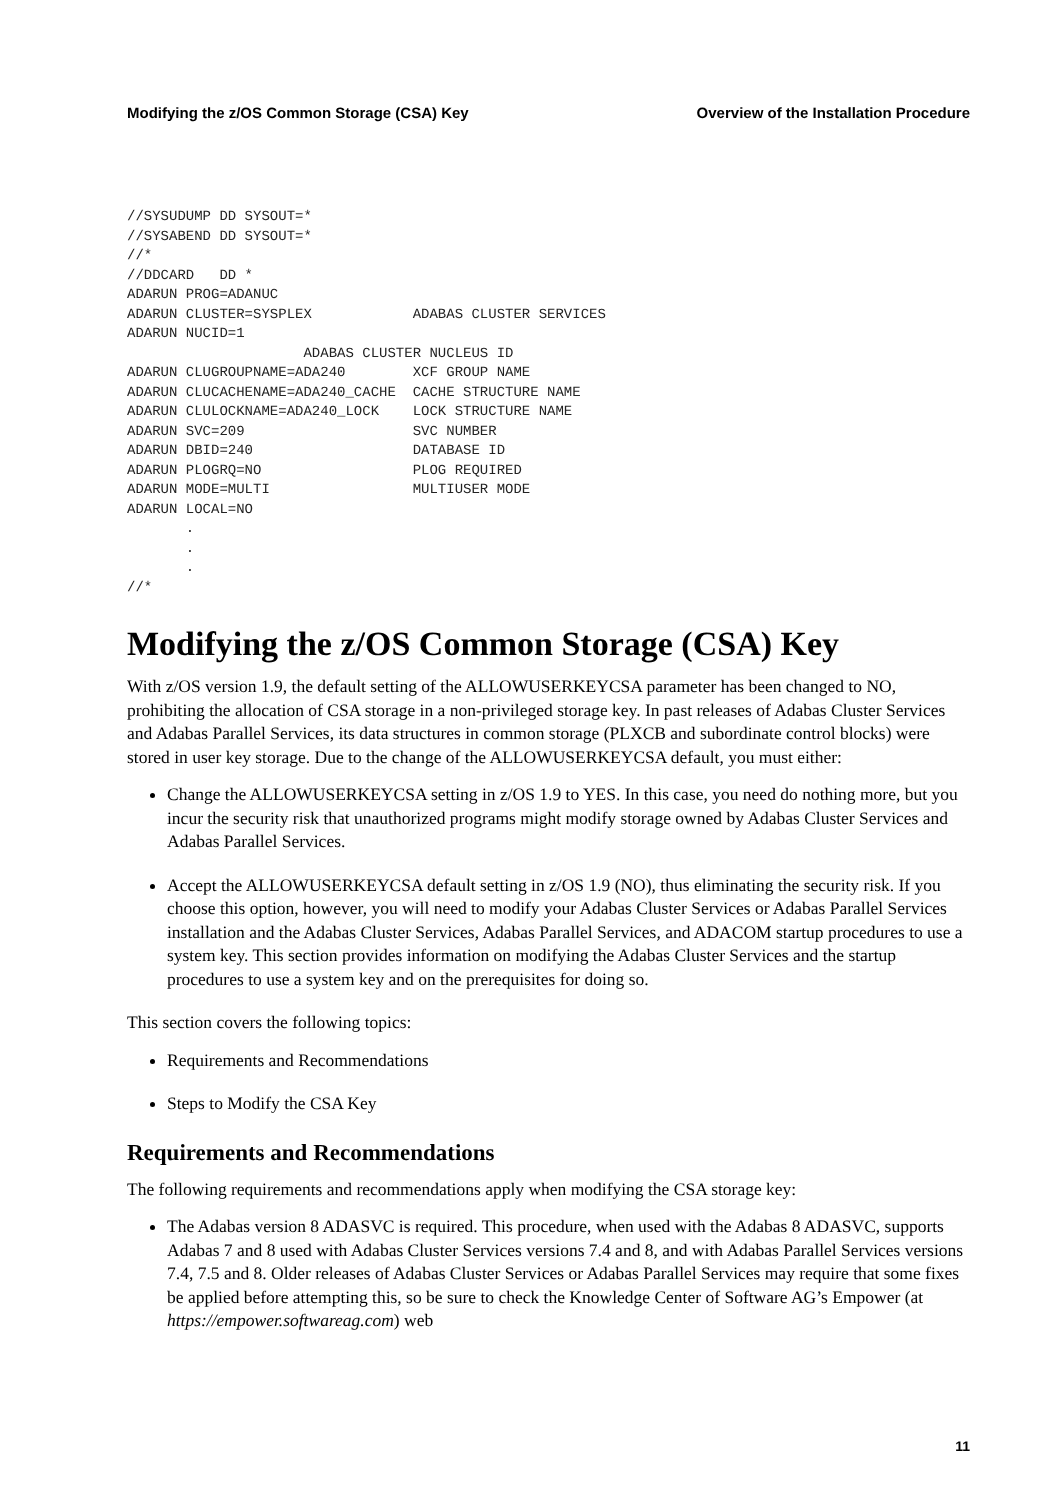Modifying the z/OS Common Storage (CSA) Key Overview of the Installation Procedure
//SYSUDUMP DD SYSOUT=*
//SYSABEND DD SYSOUT=*
//*
//DDCARD   DD *
ADARUN PROG=ADANUC
ADARUN CLUSTER=SYSPLEX            ADABAS CLUSTER SERVICES
ADARUN NUCID=1
                     ADABAS CLUSTER NUCLEUS ID
ADARUN CLUGROUPNAME=ADA240        XCF GROUP NAME
ADARUN CLUCACHENAME=ADA240_CACHE  CACHE STRUCTURE NAME
ADARUN CLULOCKNAME=ADA240_LOCK    LOCK STRUCTURE NAME
ADARUN SVC=209                    SVC NUMBER
ADARUN DBID=240                   DATABASE ID
ADARUN PLOGRQ=NO                  PLOG REQUIRED
ADARUN MODE=MULTI                 MULTIUSER MODE
ADARUN LOCAL=NO
       .
       .
       .
//*
Modifying the z/OS Common Storage (CSA) Key
With z/OS version 1.9, the default setting of the ALLOWUSERKEYCSA parameter has been changed to NO, prohibiting the allocation of CSA storage in a non-privileged storage key. In past releases of Adabas Cluster Services and Adabas Parallel Services, its data structures in common storage (PLXCB and subordinate control blocks) were stored in user key storage. Due to the change of the ALLOWUSERKEYCSA default, you must either:
Change the ALLOWUSERKEYCSA setting in z/OS 1.9 to YES. In this case, you need do nothing more, but you incur the security risk that unauthorized programs might modify storage owned by Adabas Cluster Services and Adabas Parallel Services.
Accept the ALLOWUSERKEYCSA default setting in z/OS 1.9 (NO), thus eliminating the security risk. If you choose this option, however, you will need to modify your Adabas Cluster Services or Adabas Parallel Services installation and the Adabas Cluster Services, Adabas Parallel Services, and ADACOM startup procedures to use a system key. This section provides information on modifying the Adabas Cluster Services and the startup procedures to use a system key and on the prerequisites for doing so.
This section covers the following topics:
Requirements and Recommendations
Steps to Modify the CSA Key
Requirements and Recommendations
The following requirements and recommendations apply when modifying the CSA storage key:
The Adabas version 8 ADASVC is required. This procedure, when used with the Adabas 8 ADASVC, supports Adabas 7 and 8 used with Adabas Cluster Services versions 7.4 and 8, and with Adabas Parallel Services versions 7.4, 7.5 and 8. Older releases of Adabas Cluster Services or Adabas Parallel Services may require that some fixes be applied before attempting this, so be sure to check the Knowledge Center of Software AG’s Empower (at https://empower.softwareag.com) web
11